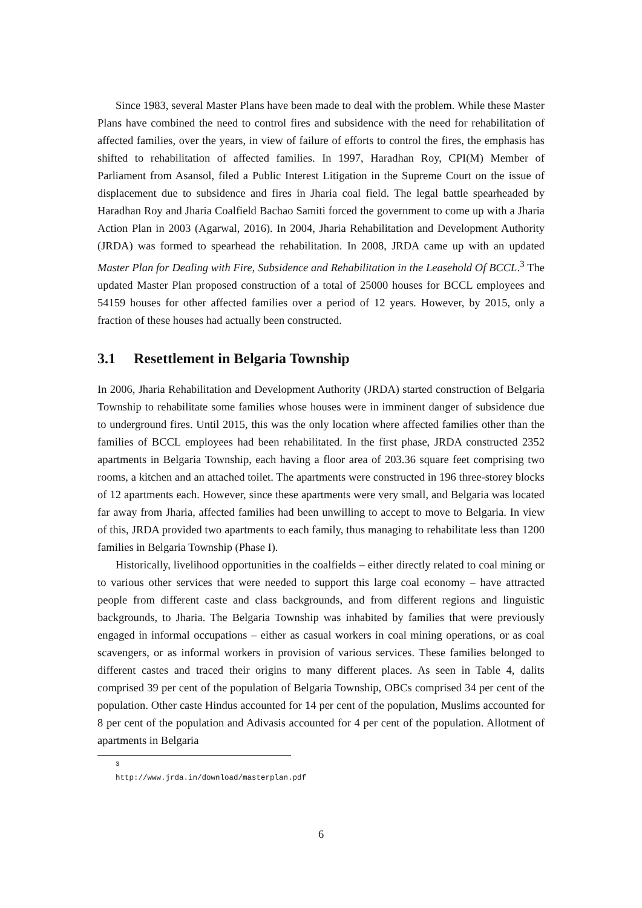Since 1983, several Master Plans have been made to deal with the problem. While these Master Plans have combined the need to control fires and subsidence with the need for rehabilitation of affected families, over the years, in view of failure of efforts to control the fires, the emphasis has shifted to rehabilitation of affected families. In 1997, Haradhan Roy, CPI(M) Member of Parliament from Asansol, filed a Public Interest Litigation in the Supreme Court on the issue of displacement due to subsidence and fires in Jharia coal field. The legal battle spearheaded by Haradhan Roy and Jharia Coalfield Bachao Samiti forced the government to come up with a Jharia Action Plan in 2003 (Agarwal, 2016). In 2004, Jharia Rehabilitation and Development Authority (JRDA) was formed to spearhead the rehabilitation. In 2008, JRDA came up with an updated Master Plan for Dealing with Fire, Subsidence and Rehabilitation in the Leasehold Of BCCL.<sup>3</sup> The updated Master Plan proposed construction of a total of 25000 houses for BCCL employees and 54159 houses for other affected families over a period of 12 years. However, by 2015, only a fraction of these houses had actually been constructed.
3.1 Resettlement in Belgaria Township
In 2006, Jharia Rehabilitation and Development Authority (JRDA) started construction of Belgaria Township to rehabilitate some families whose houses were in imminent danger of subsidence due to underground fires. Until 2015, this was the only location where affected families other than the families of BCCL employees had been rehabilitated. In the first phase, JRDA constructed 2352 apartments in Belgaria Township, each having a floor area of 203.36 square feet comprising two rooms, a kitchen and an attached toilet. The apartments were constructed in 196 three-storey blocks of 12 apartments each. However, since these apartments were very small, and Belgaria was located far away from Jharia, affected families had been unwilling to accept to move to Belgaria. In view of this, JRDA provided two apartments to each family, thus managing to rehabilitate less than 1200 families in Belgaria Township (Phase I).
Historically, livelihood opportunities in the coalfields – either directly related to coal mining or to various other services that were needed to support this large coal economy – have attracted people from different caste and class backgrounds, and from different regions and linguistic backgrounds, to Jharia. The Belgaria Township was inhabited by families that were previously engaged in informal occupations – either as casual workers in coal mining operations, or as coal scavengers, or as informal workers in provision of various services. These families belonged to different castes and traced their origins to many different places. As seen in Table 4, dalits comprised 39 per cent of the population of Belgaria Township, OBCs comprised 34 per cent of the population. Other caste Hindus accounted for 14 per cent of the population, Muslims accounted for 8 per cent of the population and Adivasis accounted for 4 per cent of the population. Allotment of apartments in Belgaria
<sup>3</sup> http://www.jrda.in/download/masterplan.pdf
6